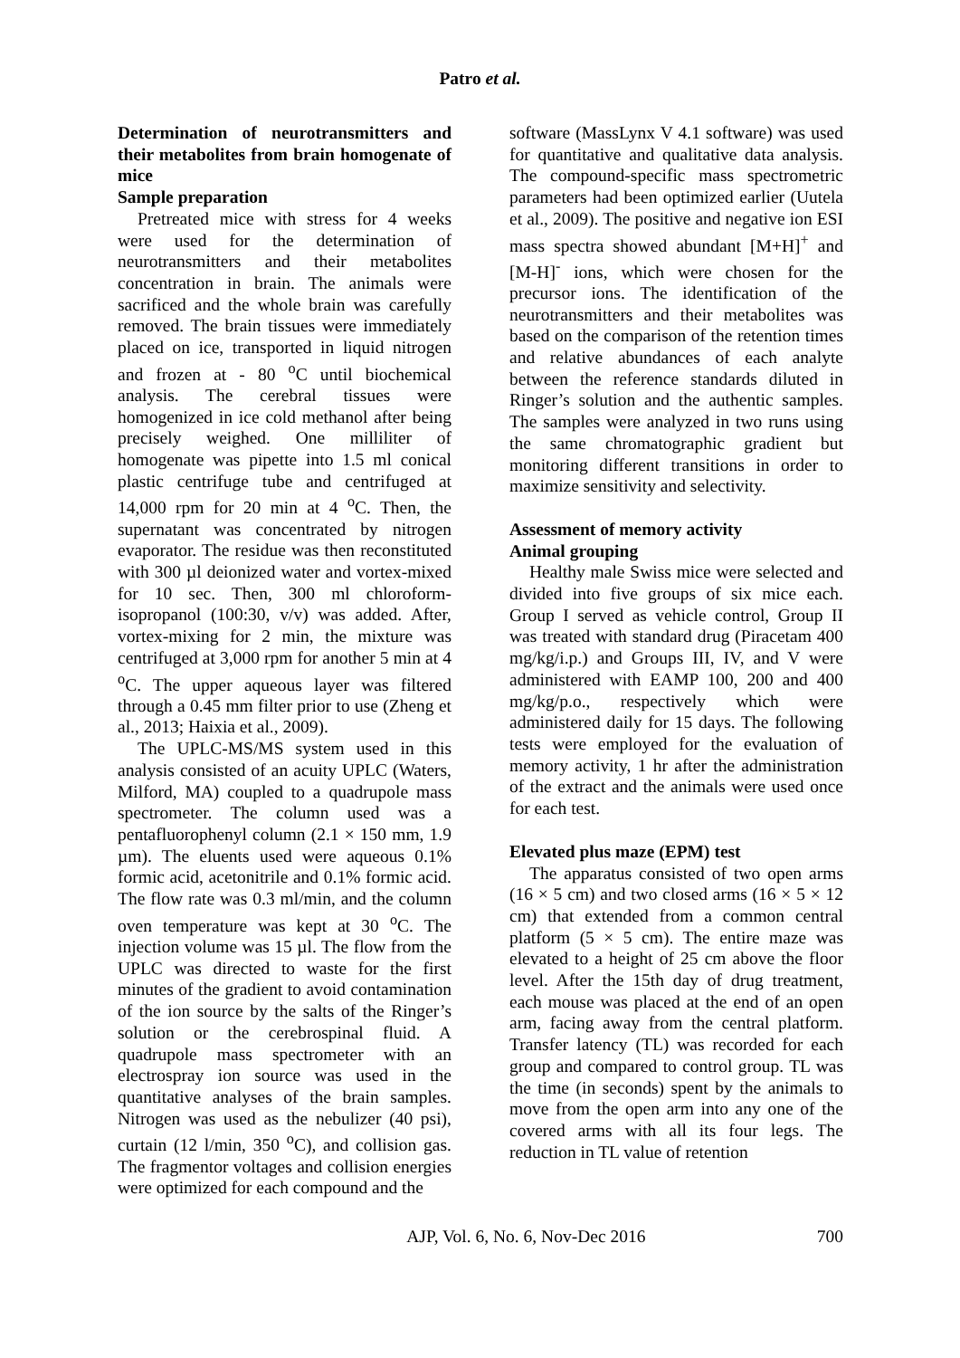Patro et al.
Determination of neurotransmitters and their metabolites from brain homogenate of mice
Sample preparation
Pretreated mice with stress for 4 weeks were used for the determination of neurotransmitters and their metabolites concentration in brain. The animals were sacrificed and the whole brain was carefully removed. The brain tissues were immediately placed on ice, transported in liquid nitrogen and frozen at - 80 <sup>o</sup>C until biochemical analysis. The cerebral tissues were homogenized in ice cold methanol after being precisely weighed. One milliliter of homogenate was pipette into 1.5 ml conical plastic centrifuge tube and centrifuged at 14,000 rpm for 20 min at 4 <sup>o</sup>C. Then, the supernatant was concentrated by nitrogen evaporator. The residue was then reconstituted with 300 µl deionized water and vortex-mixed for 10 sec. Then, 300 ml chloroform-isopropanol (100:30, v/v) was added. After, vortex-mixing for 2 min, the mixture was centrifuged at 3,000 rpm for another 5 min at 4 <sup>o</sup>C. The upper aqueous layer was filtered through a 0.45 mm filter prior to use (Zheng et al., 2013; Haixia et al., 2009).
The UPLC-MS/MS system used in this analysis consisted of an acuity UPLC (Waters, Milford, MA) coupled to a quadrupole mass spectrometer. The column used was a pentafluorophenyl column (2.1 × 150 mm, 1.9 µm). The eluents used were aqueous 0.1% formic acid, acetonitrile and 0.1% formic acid. The flow rate was 0.3 ml/min, and the column oven temperature was kept at 30 <sup>o</sup>C. The injection volume was 15 µl. The flow from the UPLC was directed to waste for the first minutes of the gradient to avoid contamination of the ion source by the salts of the Ringer’s solution or the cerebrospinal fluid. A quadrupole mass spectrometer with an electrospray ion source was used in the quantitative analyses of the brain samples. Nitrogen was used as the nebulizer (40 psi), curtain (12 l/min, 350 <sup>o</sup>C), and collision gas. The fragmentor voltages and collision energies were optimized for each compound and the
software (MassLynx V 4.1 software) was used for quantitative and qualitative data analysis. The compound-specific mass spectrometric parameters had been optimized earlier (Uutela et al., 2009). The positive and negative ion ESI mass spectra showed abundant [M+H]<sup>+</sup> and [M-H]<sup>-</sup> ions, which were chosen for the precursor ions. The identification of the neurotransmitters and their metabolites was based on the comparison of the retention times and relative abundances of each analyte between the reference standards diluted in Ringer’s solution and the authentic samples. The samples were analyzed in two runs using the same chromatographic gradient but monitoring different transitions in order to maximize sensitivity and selectivity.
Assessment of memory activity
Animal grouping
Healthy male Swiss mice were selected and divided into five groups of six mice each. Group I served as vehicle control, Group II was treated with standard drug (Piracetam 400 mg/kg/i.p.) and Groups III, IV, and V were administered with EAMP 100, 200 and 400 mg/kg/p.o., respectively which were administered daily for 15 days. The following tests were employed for the evaluation of memory activity, 1 hr after the administration of the extract and the animals were used once for each test.
Elevated plus maze (EPM) test
The apparatus consisted of two open arms (16 × 5 cm) and two closed arms (16 × 5 × 12 cm) that extended from a common central platform (5 × 5 cm). The entire maze was elevated to a height of 25 cm above the floor level. After the 15th day of drug treatment, each mouse was placed at the end of an open arm, facing away from the central platform. Transfer latency (TL) was recorded for each group and compared to control group. TL was the time (in seconds) spent by the animals to move from the open arm into any one of the covered arms with all its four legs. The reduction in TL value of retention
AJP, Vol. 6, No. 6, Nov-Dec 2016 700